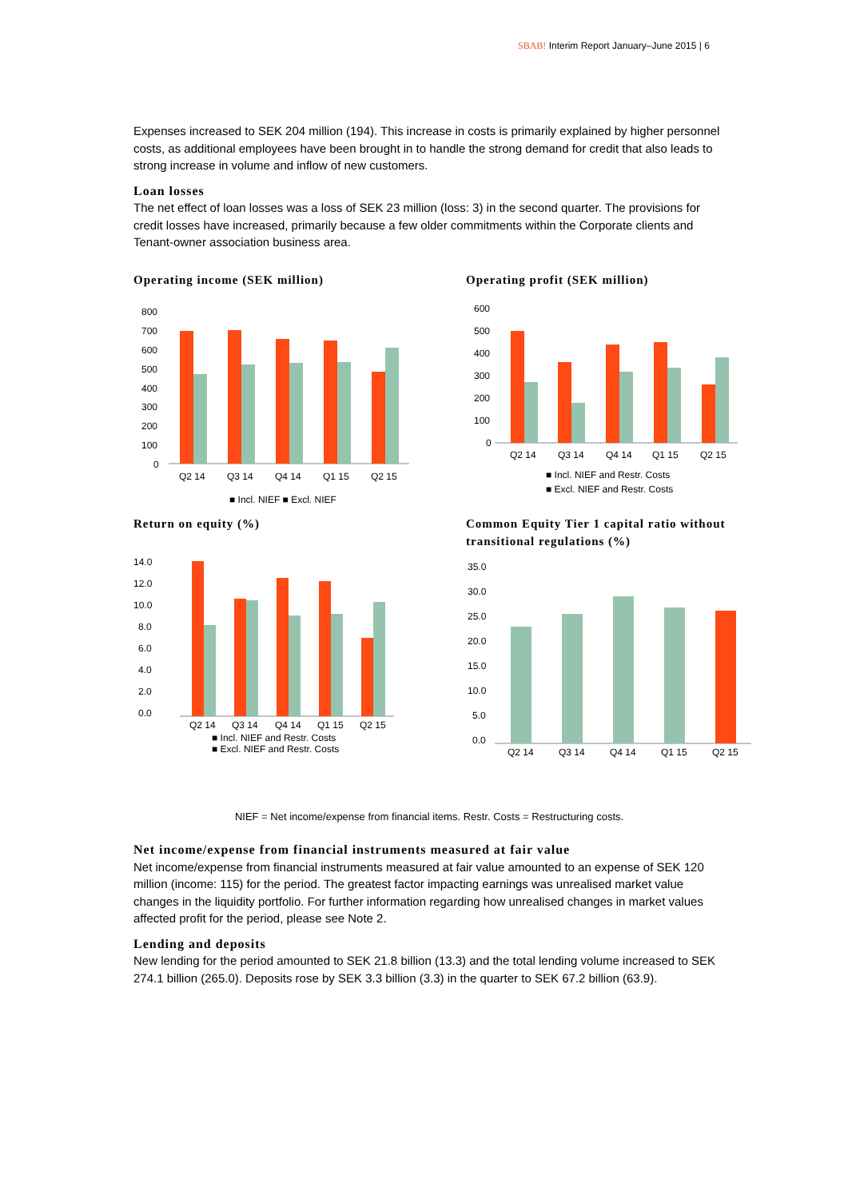SBAB! Interim Report January–June 2015 | 6
Expenses increased to SEK 204 million (194). This increase in costs is primarily explained by higher personnel costs, as additional employees have been brought in to handle the strong demand for credit that also leads to strong increase in volume and inflow of new customers.
Loan losses
The net effect of loan losses was a loss of SEK 23 million (loss: 3) in the second quarter. The provisions for credit losses have increased, primarily because a few older commitments within the Corporate clients and Tenant-owner association business area.
Operating income (SEK million)
800
700
600
500
400
300
200
100
0
Q2 14
Q3 14
Q4 14
Q1 15
Q2 15
■ Incl. NIEF ■ Excl. NIEF
Operating profit (SEK million)
600
500
400
300
200
100
0
Q2 14
Q3 14
Q4 14
Q1 15
Q2 15
■ Incl. NIEF and Restr. Costs
■ Excl. NIEF and Restr. Costs
Return on equity (%)
14.0
12.0
10.0
8.0
6.0
4.0
2.0
0.0
Q2 14
Q3 14
Q4 14
Q1 15
Q2 15
■ Incl. NIEF and Restr. Costs
■ Excl. NIEF and Restr. Costs
Common Equity Tier 1 capital ratio without transitional regulations (%)
35.0
30.0
25.0
20.0
15.0
10.0
5.0
0.0
Q2 14
Q3 14
Q4 14
Q1 15
Q2 15
NIEF = Net income/expense from financial items. Restr. Costs = Restructuring costs.
Net income/expense from financial instruments measured at fair value
Net income/expense from financial instruments measured at fair value amounted to an expense of SEK 120 million (income: 115) for the period. The greatest factor impacting earnings was unrealised market value changes in the liquidity portfolio. For further information regarding how unrealised changes in market values affected profit for the period, please see Note 2.
Lending and deposits
New lending for the period amounted to SEK 21.8 billion (13.3) and the total lending volume increased to SEK 274.1 billion (265.0). Deposits rose by SEK 3.3 billion (3.3) in the quarter to SEK 67.2 billion (63.9).